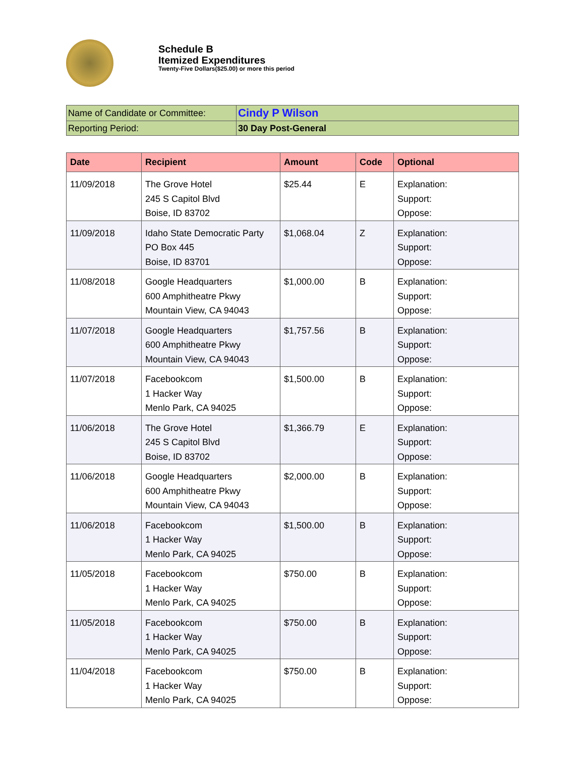Schedule B
Itemized Expenditures
Twenty-Five Dollars($25.00) or more this period
| Name of Candidate or Committee: | Cindy P Wilson |
| Reporting Period: | 30 Day Post-General |
| Date | Recipient | Amount | Code | Optional |
| --- | --- | --- | --- | --- |
| 11/09/2018 | The Grove Hotel 245 S Capitol Blvd Boise, ID 83702 | $25.44 | E | Explanation: Support: Oppose: |
| 11/09/2018 | Idaho State Democratic Party PO Box 445 Boise, ID 83701 | $1,068.04 | Z | Explanation: Support: Oppose: |
| 11/08/2018 | Google Headquarters 600 Amphitheatre Pkwy Mountain View, CA 94043 | $1,000.00 | B | Explanation: Support: Oppose: |
| 11/07/2018 | Google Headquarters 600 Amphitheatre Pkwy Mountain View, CA 94043 | $1,757.56 | B | Explanation: Support: Oppose: |
| 11/07/2018 | Facebookcom 1 Hacker Way Menlo Park, CA 94025 | $1,500.00 | B | Explanation: Support: Oppose: |
| 11/06/2018 | The Grove Hotel 245 S Capitol Blvd Boise, ID 83702 | $1,366.79 | E | Explanation: Support: Oppose: |
| 11/06/2018 | Google Headquarters 600 Amphitheatre Pkwy Mountain View, CA 94043 | $2,000.00 | B | Explanation: Support: Oppose: |
| 11/06/2018 | Facebookcom 1 Hacker Way Menlo Park, CA 94025 | $1,500.00 | B | Explanation: Support: Oppose: |
| 11/05/2018 | Facebookcom 1 Hacker Way Menlo Park, CA 94025 | $750.00 | B | Explanation: Support: Oppose: |
| 11/05/2018 | Facebookcom 1 Hacker Way Menlo Park, CA 94025 | $750.00 | B | Explanation: Support: Oppose: |
| 11/04/2018 | Facebookcom 1 Hacker Way Menlo Park, CA 94025 | $750.00 | B | Explanation: Support: Oppose: |